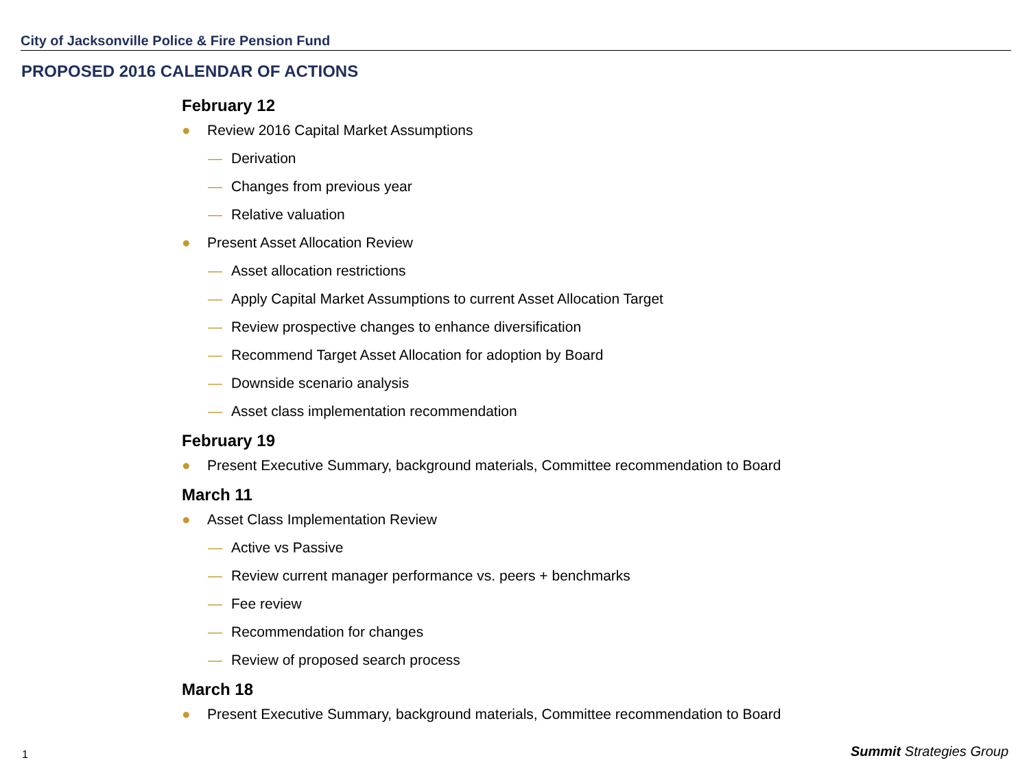City of Jacksonville Police & Fire Pension Fund
PROPOSED 2016 CALENDAR OF ACTIONS
February 12
● Review 2016 Capital Market Assumptions
— Derivation
— Changes from previous year
— Relative valuation
● Present Asset Allocation Review
— Asset allocation restrictions
— Apply Capital Market Assumptions to current Asset Allocation Target
— Review prospective changes to enhance diversification
— Recommend Target Asset Allocation for adoption by Board
— Downside scenario analysis
— Asset class implementation recommendation
February 19
● Present Executive Summary, background materials, Committee recommendation to Board
March 11
● Asset Class Implementation Review
— Active vs Passive
— Review current manager performance vs. peers + benchmarks
— Fee review
— Recommendation for changes
— Review of proposed search process
March 18
● Present Executive Summary, background materials, Committee recommendation to Board
1 Summit Strategies Group